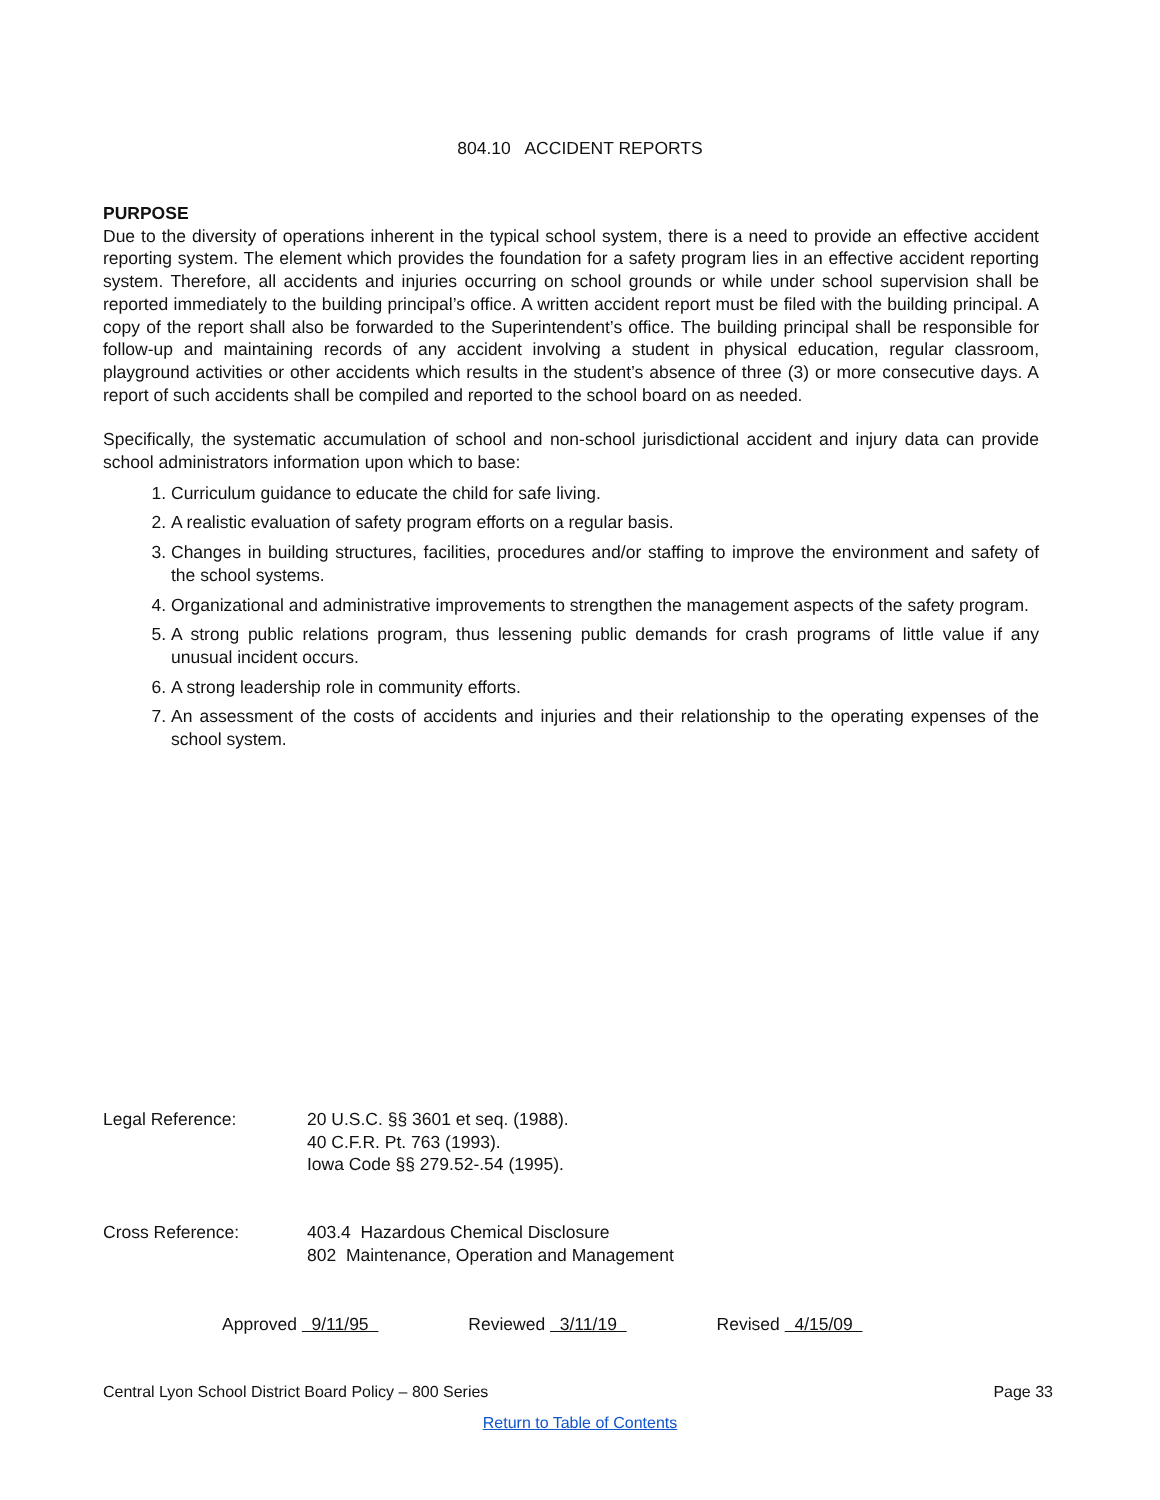804.10 ACCIDENT REPORTS
PURPOSE
Due to the diversity of operations inherent in the typical school system, there is a need to provide an effective accident reporting system. The element which provides the foundation for a safety program lies in an effective accident reporting system. Therefore, all accidents and injuries occurring on school grounds or while under school supervision shall be reported immediately to the building principal’s office. A written accident report must be filed with the building principal. A copy of the report shall also be forwarded to the Superintendent’s office. The building principal shall be responsible for follow-up and maintaining records of any accident involving a student in physical education, regular classroom, playground activities or other accidents which results in the student’s absence of three (3) or more consecutive days. A report of such accidents shall be compiled and reported to the school board on as needed.
Specifically, the systematic accumulation of school and non-school jurisdictional accident and injury data can provide school administrators information upon which to base:
1. Curriculum guidance to educate the child for safe living.
2. A realistic evaluation of safety program efforts on a regular basis.
3. Changes in building structures, facilities, procedures and/or staffing to improve the environment and safety of the school systems.
4. Organizational and administrative improvements to strengthen the management aspects of the safety program.
5. A strong public relations program, thus lessening public demands for crash programs of little value if any unusual incident occurs.
6. A strong leadership role in community efforts.
7. An assessment of the costs of accidents and injuries and their relationship to the operating expenses of the school system.
Legal Reference: 20 U.S.C. §§ 3601 et seq. (1988).
40 C.F.R. Pt. 763 (1993).
Iowa Code §§ 279.52-.54 (1995).
Cross Reference: 403.4 Hazardous Chemical Disclosure
802 Maintenance, Operation and Management
Approved 9/11/95 Reviewed 3/11/19 Revised 4/15/09
Central Lyon School District Board Policy – 800 Series Page 33
Return to Table of Contents